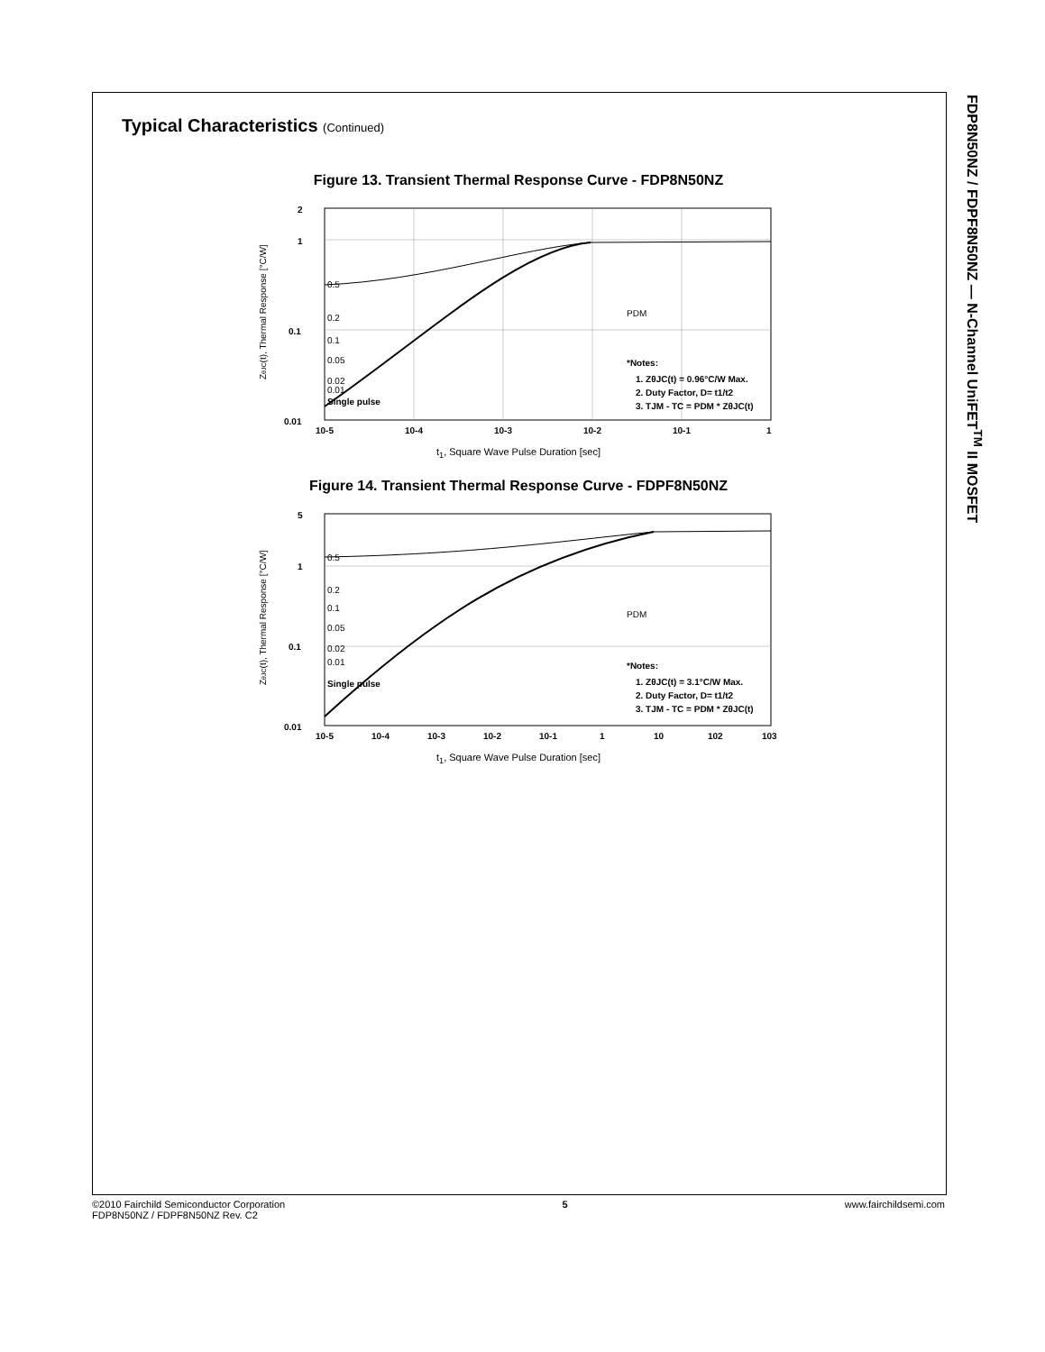FDP8N50NZ / FDPF8N50NZ — N-Channel UniFET<sup>TM</sup> II MOSFET
Typical Characteristics (Continued)
Figure 13. Transient Thermal Response Curve - FDP8N50NZ
ZθJC(t), Thermal Response [°C/W]
2
1
0.1
0.01
10-5
10-4
10-3
10-2
10-1
1
0.5
0.2
0.1
0.05
0.02
0.01
Single pulse
PDM
*Notes:
1. ZθJC(t) = 0.96°C/W Max.
2. Duty Factor, D= t1/t2
3. TJM - TC = PDM * ZθJC(t)
t<sub>1</sub>, Square Wave Pulse Duration [sec]
Figure 14. Transient Thermal Response Curve - FDPF8N50NZ
ZθJC(t), Thermal Response [°C/W]
5
1
0.1
0.01
10-5
10-4
10-3
10-2
10-1
1
10
102
103
0.5
0.2
0.1
0.05
0.02
0.01
Single pulse
PDM
*Notes:
1. ZθJC(t) = 3.1°C/W Max.
2. Duty Factor, D= t1/t2
3. TJM - TC = PDM * ZθJC(t)
t<sub>1</sub>, Square Wave Pulse Duration [sec]
©2010 Fairchild Semiconductor Corporation
FDP8N50NZ / FDPF8N50NZ Rev. C2
5 www.fairchildsemi.com